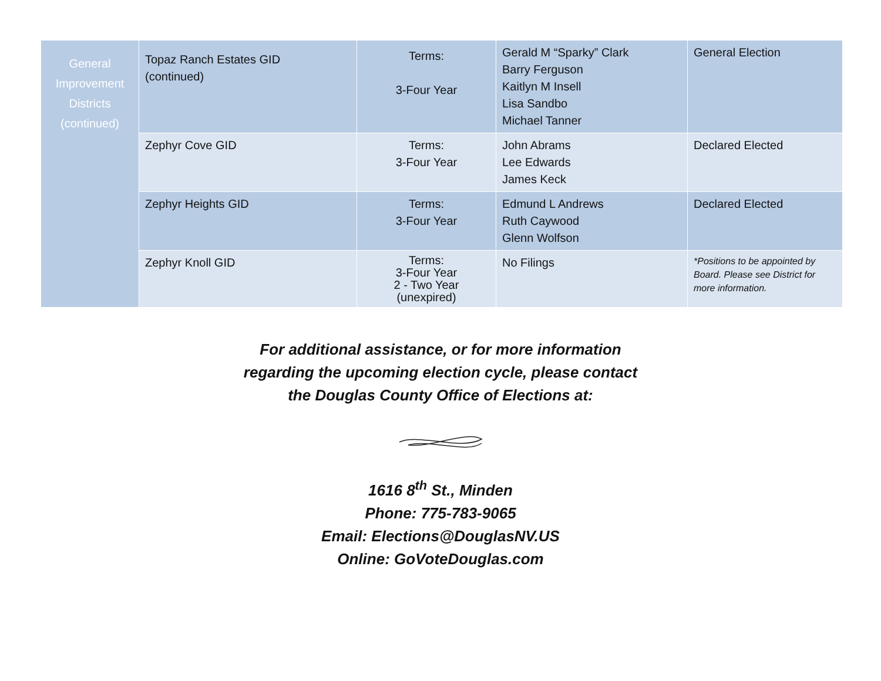| General Improvement Districts (continued) | Topaz Ranch Estates GID (continued) | Terms: 3-Four Year | Gerald M “Sparky” Clark Barry Ferguson Kaitlyn M Insell Lisa Sandbo Michael Tanner | General Election |
| | Zephyr Cove GID | Terms: 3-Four Year | John Abrams Lee Edwards James Keck | Declared Elected |
| | Zephyr Heights GID | Terms: 3-Four Year | Edmund L Andrews Ruth Caywood Glenn Wolfson | Declared Elected |
| | Zephyr Knoll GID | Terms: 3-Four Year 2 - Two Year (unexpired) | No Filings | *Positions to be appointed by Board. Please see District for more information. |
For additional assistance, or for more information
regarding the upcoming election cycle, please contact
the Douglas County Office of Elections at:
1616 8<sup>th</sup> St., Minden
Phone: 775-783-9065
Email: Elections@DouglasNV.US
Online: GoVoteDouglas.com